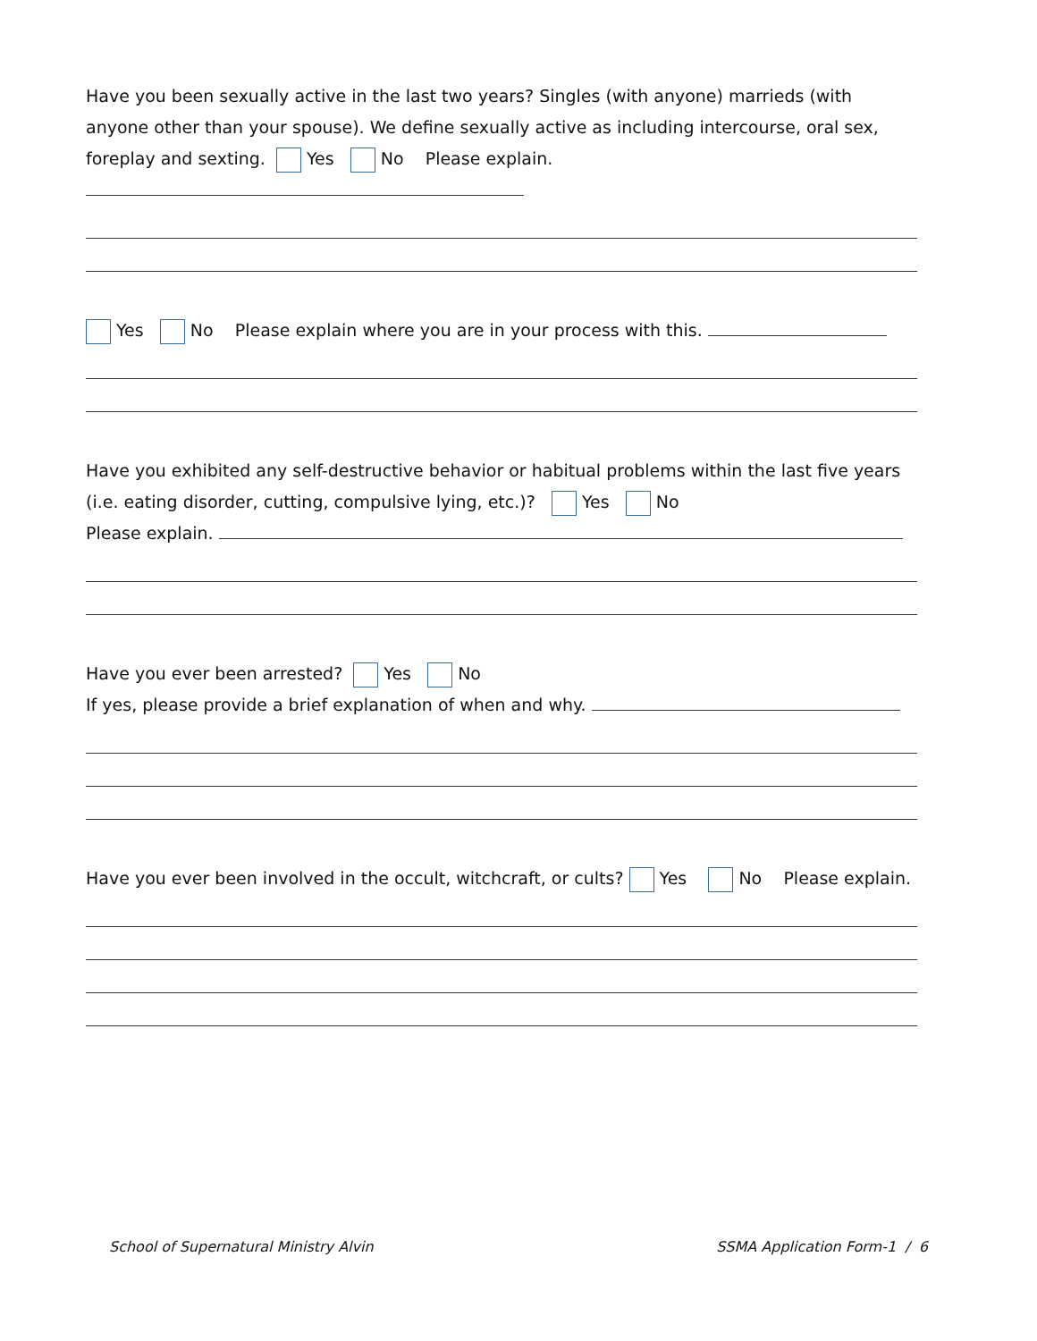Have you been sexually active in the last two years? Singles (with anyone) marrieds (with anyone other than your spouse). We define sexually active as including intercourse, oral sex, foreplay and sexting. Yes No Please explain.
Yes No Please explain where you are in your process with this.
Have you exhibited any self-destructive behavior or habitual problems within the last five years (i.e. eating disorder, cutting, compulsive lying, etc.)? Yes No
Please explain.
Have you ever been arrested? Yes No
If yes, please provide a brief explanation of when and why.
Have you ever been involved in the occult, witchcraft, or cults? Yes No Please explain.
School of Supernatural Ministry Alvin SSMA Application Form-1 / 6